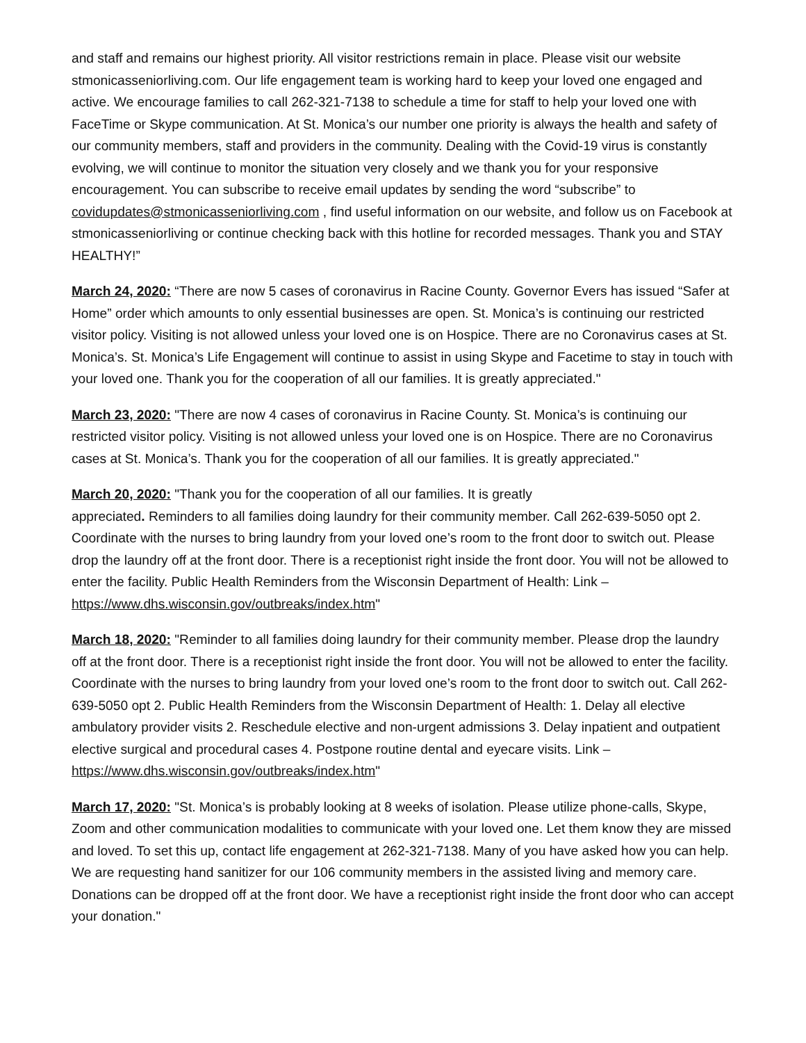and staff and remains our highest priority. All visitor restrictions remain in place. Please visit our website stmonicasseniorliving.com. Our life engagement team is working hard to keep your loved one engaged and active. We encourage families to call 262-321-7138 to schedule a time for staff to help your loved one with FaceTime or Skype communication. At St. Monica’s our number one priority is always the health and safety of our community members, staff and providers in the community. Dealing with the Covid-19 virus is constantly evolving, we will continue to monitor the situation very closely and we thank you for your responsive encouragement. You can subscribe to receive email updates by sending the word “subscribe” to covidupdates@stmonicasseniorliving.com , find useful information on our website, and follow us on Facebook at stmonicasseniorliving or continue checking back with this hotline for recorded messages. Thank you and STAY HEALTHY!”
March 24, 2020: “There are now 5 cases of coronavirus in Racine County. Governor Evers has issued “Safer at Home” order which amounts to only essential businesses are open. St. Monica’s is continuing our restricted visitor policy. Visiting is not allowed unless your loved one is on Hospice. There are no Coronavirus cases at St. Monica’s. St. Monica’s Life Engagement will continue to assist in using Skype and Facetime to stay in touch with your loved one. Thank you for the cooperation of all our families. It is greatly appreciated."
March 23, 2020: "There are now 4 cases of coronavirus in Racine County. St. Monica’s is continuing our restricted visitor policy. Visiting is not allowed unless your loved one is on Hospice. There are no Coronavirus cases at St. Monica’s. Thank you for the cooperation of all our families. It is greatly appreciated."
March 20, 2020: "Thank you for the cooperation of all our families. It is greatly
appreciated. Reminders to all families doing laundry for their community member. Call 262-639-5050 opt 2. Coordinate with the nurses to bring laundry from your loved one’s room to the front door to switch out. Please drop the laundry off at the front door. There is a receptionist right inside the front door. You will not be allowed to enter the facility. Public Health Reminders from the Wisconsin Department of Health: Link –https://www.dhs.wisconsin.gov/outbreaks/index.htm"
March 18, 2020: "Reminder to all families doing laundry for their community member. Please drop the laundry off at the front door. There is a receptionist right inside the front door. You will not be allowed to enter the facility. Coordinate with the nurses to bring laundry from your loved one’s room to the front door to switch out. Call 262-639-5050 opt 2. Public Health Reminders from the Wisconsin Department of Health: 1. Delay all elective ambulatory provider visits 2. Reschedule elective and non-urgent admissions 3. Delay inpatient and outpatient elective surgical and procedural cases 4. Postpone routine dental and eyecare visits. Link –https://www.dhs.wisconsin.gov/outbreaks/index.htm"
March 17, 2020: "St. Monica’s is probably looking at 8 weeks of isolation. Please utilize phone-calls, Skype, Zoom and other communication modalities to communicate with your loved one. Let them know they are missed and loved. To set this up, contact life engagement at 262-321-7138. Many of you have asked how you can help. We are requesting hand sanitizer for our 106 community members in the assisted living and memory care. Donations can be dropped off at the front door. We have a receptionist right inside the front door who can accept your donation."